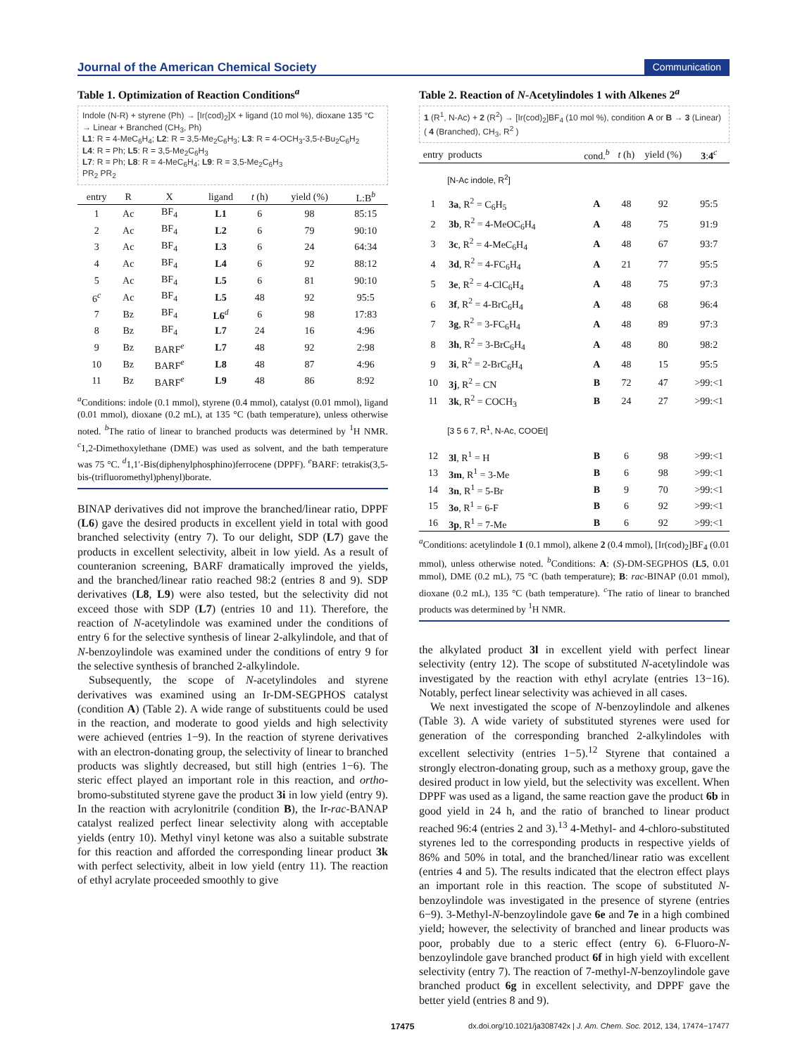Journal of the American Chemical Society Communication
Table 1. Optimization of Reaction Conditions<sup>a</sup>
Indole (N-R) + styrene (Ph) → [Ir(cod)<sub>2</sub>]X + ligand (10 mol %), dioxane 135 °C → Linear + Branched (CH<sub>3</sub>, Ph)
L1: R = 4-MeC<sub>6</sub>H<sub>4</sub>; L2: R = 3,5-Me<sub>2</sub>C<sub>6</sub>H<sub>3</sub>; L3: R = 4-OCH<sub>3</sub>-3,5-t-Bu<sub>2</sub>C<sub>6</sub>H<sub>2</sub>
L4: R = Ph; L5: R = 3,5-Me<sub>2</sub>C<sub>6</sub>H<sub>3</sub>
L7: R = Ph; L8: R = 4-MeC<sub>6</sub>H<sub>4</sub>; L9: R = 3,5-Me<sub>2</sub>C<sub>6</sub>H<sub>3</sub>
PR<sub>2</sub> PR<sub>2</sub>
| entry | R | X | ligand | t (h) | yield (%) | L:B<sup>b</sup> |
| --- | --- | --- | --- | --- | --- | --- |
| 1 | Ac | BF<sub>4</sub> | L1 | 6 | 98 | 85:15 |
| 2 | Ac | BF<sub>4</sub> | L2 | 6 | 79 | 90:10 |
| 3 | Ac | BF<sub>4</sub> | L3 | 6 | 24 | 64:34 |
| 4 | Ac | BF<sub>4</sub> | L4 | 6 | 92 | 88:12 |
| 5 | Ac | BF<sub>4</sub> | L5 | 6 | 81 | 90:10 |
| 6<sup>c</sup> | Ac | BF<sub>4</sub> | L5 | 48 | 92 | 95:5 |
| 7 | Bz | BF<sub>4</sub> | L6<sup>d</sup> | 6 | 98 | 17:83 |
| 8 | Bz | BF<sub>4</sub> | L7 | 24 | 16 | 4:96 |
| 9 | Bz | BARF<sup>e</sup> | L7 | 48 | 92 | 2:98 |
| 10 | Bz | BARF<sup>e</sup> | L8 | 48 | 87 | 4:96 |
| 11 | Bz | BARF<sup>e</sup> | L9 | 48 | 86 | 8:92 |
<sup>a</sup> Conditions: indole (0.1 mmol), styrene (0.4 mmol), catalyst (0.01 mmol), ligand (0.01 mmol), dioxane (0.2 mL), at 135 °C (bath temperature), unless otherwise noted. <sup>b</sup>The ratio of linear to branched products was determined by <sup>1</sup>H NMR. <sup>c</sup>1,2-Dimethoxylethane (DME) was used as solvent, and the bath temperature was 75 °C. <sup>d</sup>1,1′-Bis(diphenylphosphino)ferrocene (DPPF). <sup>e</sup>BARF: tetrakis(3,5-bis-(trifluoromethyl)phenyl)borate.
BINAP derivatives did not improve the branched/linear ratio, DPPF (L6) gave the desired products in excellent yield in total with good branched selectivity (entry 7). To our delight, SDP (L7) gave the products in excellent selectivity, albeit in low yield. As a result of counteranion screening, BARF dramatically improved the yields, and the branched/linear ratio reached 98:2 (entries 8 and 9). SDP derivatives (L8, L9) were also tested, but the selectivity did not exceed those with SDP (L7) (entries 10 and 11). Therefore, the reaction of N-acetylindole was examined under the conditions of entry 6 for the selective synthesis of linear 2-alkylindole, and that of N-benzoylindole was examined under the conditions of entry 9 for the selective synthesis of branched 2-alkylindole.
Subsequently, the scope of N-acetylindoles and styrene derivatives was examined using an Ir-DM-SEGPHOS catalyst (condition A) (Table 2). A wide range of substituents could be used in the reaction, and moderate to good yields and high selectivity were achieved (entries 1−9). In the reaction of styrene derivatives with an electron-donating group, the selectivity of linear to branched products was slightly decreased, but still high (entries 1−6). The steric effect played an important role in this reaction, and ortho-bromo-substituted styrene gave the product 3i in low yield (entry 9). In the reaction with acrylonitrile (condition B), the Ir-rac-BANAP catalyst realized perfect linear selectivity along with acceptable yields (entry 10). Methyl vinyl ketone was also a suitable substrate for this reaction and afforded the corresponding linear product 3k with perfect selectivity, albeit in low yield (entry 11). The reaction of ethyl acrylate proceeded smoothly to give
Table 2. Reaction of N-Acetylindoles 1 with Alkenes 2<sup>a</sup>
1 (R<sup>1</sup>, N-Ac) + 2 (R<sup>2</sup>) → [Ir(cod)<sub>2</sub>]BF<sub>4</sub> (10 mol %), condition A or B → 3 (Linear) ( 4 (Branched), CH<sub>3</sub>, R<sup>2</sup> )
| entry | products | cond.<sup>b</sup> | t (h) | yield (%) | 3 : 4<sup>c</sup> |
| --- | --- | --- | --- | --- | --- |
| | [N-Ac indole, R<sup>2</sup>] | | | | |
| 1 | 3a , R<sup>2</sup> = C<sub>6</sub>H<sub>5</sub> | A | 48 | 92 | 95:5 |
| 2 | 3b , R<sup>2</sup> = 4-MeOC<sub>6</sub>H<sub>4</sub> | A | 48 | 75 | 91:9 |
| 3 | 3c , R<sup>2</sup> = 4-MeC<sub>6</sub>H<sub>4</sub> | A | 48 | 67 | 93:7 |
| 4 | 3d , R<sup>2</sup> = 4-FC<sub>6</sub>H<sub>4</sub> | A | 21 | 77 | 95:5 |
| 5 | 3e , R<sup>2</sup> = 4-ClC<sub>6</sub>H<sub>4</sub> | A | 48 | 75 | 97:3 |
| 6 | 3f , R<sup>2</sup> = 4-BrC<sub>6</sub>H<sub>4</sub> | A | 48 | 68 | 96:4 |
| 7 | 3g , R<sup>2</sup> = 3-FC<sub>6</sub>H<sub>4</sub> | A | 48 | 89 | 97:3 |
| 8 | 3h , R<sup>2</sup> = 3-BrC<sub>6</sub>H<sub>4</sub> | A | 48 | 80 | 98:2 |
| 9 | 3i , R<sup>2</sup> = 2-BrC<sub>6</sub>H<sub>4</sub> | A | 48 | 15 | 95:5 |
| 10 | 3j , R<sup>2</sup> = CN | B | 72 | 47 | >99:<1 |
| 11 | 3k , R<sup>2</sup> = COCH<sub>3</sub> | B | 24 | 27 | >99:<1 |
| | [3 5 6 7, R<sup>1</sup>, N-Ac, COOEt] | | | | |
| 12 | 3l , R<sup>1</sup> = H | B | 6 | 98 | >99:<1 |
| 13 | 3m , R<sup>1</sup> = 3-Me | B | 6 | 98 | >99:<1 |
| 14 | 3n , R<sup>1</sup> = 5-Br | B | 9 | 70 | >99:<1 |
| 15 | 3o , R<sup>1</sup> = 6-F | B | 6 | 92 | >99:<1 |
| 16 | 3p , R<sup>1</sup> = 7-Me | B | 6 | 92 | >99:<1 |
<sup>a</sup> Conditions: acetylindole 1 (0.1 mmol), alkene 2 (0.4 mmol), [Ir(cod)<sub>2</sub>]BF<sub>4</sub> (0.01 mmol), unless otherwise noted. <sup>b</sup>Conditions: A: (S)-DM-SEGPHOS (L5, 0.01 mmol), DME (0.2 mL), 75 °C (bath temperature); B: rac-BINAP (0.01 mmol), dioxane (0.2 mL), 135 °C (bath temperature). <sup>c</sup>The ratio of linear to branched products was determined by <sup>1</sup>H NMR.
the alkylated product 3l in excellent yield with perfect linear selectivity (entry 12). The scope of substituted N-acetylindole was investigated by the reaction with ethyl acrylate (entries 13−16). Notably, perfect linear selectivity was achieved in all cases.
We next investigated the scope of N-benzoylindole and alkenes (Table 3). A wide variety of substituted styrenes were used for generation of the corresponding branched 2-alkylindoles with excellent selectivity (entries 1−5).<sup>12</sup> Styrene that contained a strongly electron-donating group, such as a methoxy group, gave the desired product in low yield, but the selectivity was excellent. When DPPF was used as a ligand, the same reaction gave the product 6b in good yield in 24 h, and the ratio of branched to linear product reached 96:4 (entries 2 and 3).<sup>13</sup> 4-Methyl- and 4-chloro-substituted styrenes led to the corresponding products in respective yields of 86% and 50% in total, and the branched/linear ratio was excellent (entries 4 and 5). The results indicated that the electron effect plays an important role in this reaction. The scope of substituted N-benzoylindole was investigated in the presence of styrene (entries 6−9). 3-Methyl-N-benzoylindole gave 6e and 7e in a high combined yield; however, the selectivity of branched and linear products was poor, probably due to a steric effect (entry 6). 6-Fluoro-N-benzoylindole gave branched product 6f in high yield with excellent selectivity (entry 7). The reaction of 7-methyl-N-benzoylindole gave branched product 6g in excellent selectivity, and DPPF gave the better yield (entries 8 and 9).
17475 dx.doi.org/10.1021/ja308742x | J. Am. Chem. Soc. 2012, 134, 17474−17477